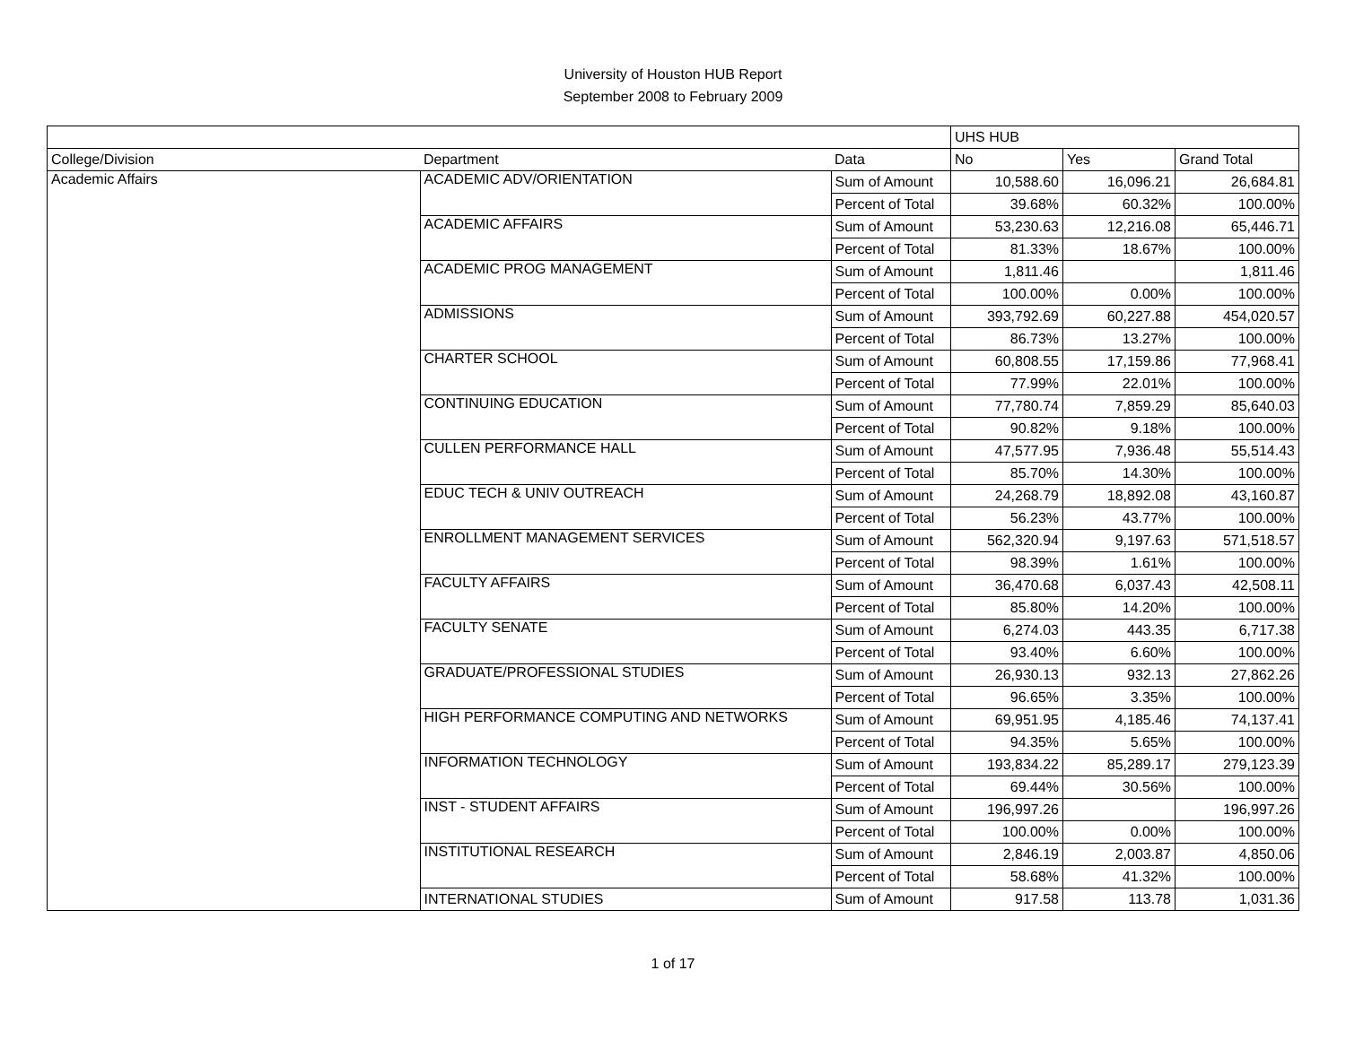University of Houston HUB Report
September 2008 to February 2009
| | | | UHS HUB | | |
| College/Division | Department | Data | No | Yes | Grand Total |
| Academic Affairs | ACADEMIC ADV/ORIENTATION | Sum of Amount | 10,588.60 | 16,096.21 | 26,684.81 |
| | | Percent of Total | 39.68% | 60.32% | 100.00% |
| | ACADEMIC AFFAIRS | Sum of Amount | 53,230.63 | 12,216.08 | 65,446.71 |
| | | Percent of Total | 81.33% | 18.67% | 100.00% |
| | ACADEMIC PROG MANAGEMENT | Sum of Amount | 1,811.46 | | 1,811.46 |
| | | Percent of Total | 100.00% | 0.00% | 100.00% |
| | ADMISSIONS | Sum of Amount | 393,792.69 | 60,227.88 | 454,020.57 |
| | | Percent of Total | 86.73% | 13.27% | 100.00% |
| | CHARTER SCHOOL | Sum of Amount | 60,808.55 | 17,159.86 | 77,968.41 |
| | | Percent of Total | 77.99% | 22.01% | 100.00% |
| | CONTINUING EDUCATION | Sum of Amount | 77,780.74 | 7,859.29 | 85,640.03 |
| | | Percent of Total | 90.82% | 9.18% | 100.00% |
| | CULLEN PERFORMANCE HALL | Sum of Amount | 47,577.95 | 7,936.48 | 55,514.43 |
| | | Percent of Total | 85.70% | 14.30% | 100.00% |
| | EDUC TECH & UNIV OUTREACH | Sum of Amount | 24,268.79 | 18,892.08 | 43,160.87 |
| | | Percent of Total | 56.23% | 43.77% | 100.00% |
| | ENROLLMENT MANAGEMENT SERVICES | Sum of Amount | 562,320.94 | 9,197.63 | 571,518.57 |
| | | Percent of Total | 98.39% | 1.61% | 100.00% |
| | FACULTY AFFAIRS | Sum of Amount | 36,470.68 | 6,037.43 | 42,508.11 |
| | | Percent of Total | 85.80% | 14.20% | 100.00% |
| | FACULTY SENATE | Sum of Amount | 6,274.03 | 443.35 | 6,717.38 |
| | | Percent of Total | 93.40% | 6.60% | 100.00% |
| | GRADUATE/PROFESSIONAL STUDIES | Sum of Amount | 26,930.13 | 932.13 | 27,862.26 |
| | | Percent of Total | 96.65% | 3.35% | 100.00% |
| | HIGH PERFORMANCE COMPUTING AND NETWORKS | Sum of Amount | 69,951.95 | 4,185.46 | 74,137.41 |
| | | Percent of Total | 94.35% | 5.65% | 100.00% |
| | INFORMATION TECHNOLOGY | Sum of Amount | 193,834.22 | 85,289.17 | 279,123.39 |
| | | Percent of Total | 69.44% | 30.56% | 100.00% |
| | INST - STUDENT AFFAIRS | Sum of Amount | 196,997.26 | | 196,997.26 |
| | | Percent of Total | 100.00% | 0.00% | 100.00% |
| | INSTITUTIONAL RESEARCH | Sum of Amount | 2,846.19 | 2,003.87 | 4,850.06 |
| | | Percent of Total | 58.68% | 41.32% | 100.00% |
| | INTERNATIONAL STUDIES | Sum of Amount | 917.58 | 113.78 | 1,031.36 |
1 of 17